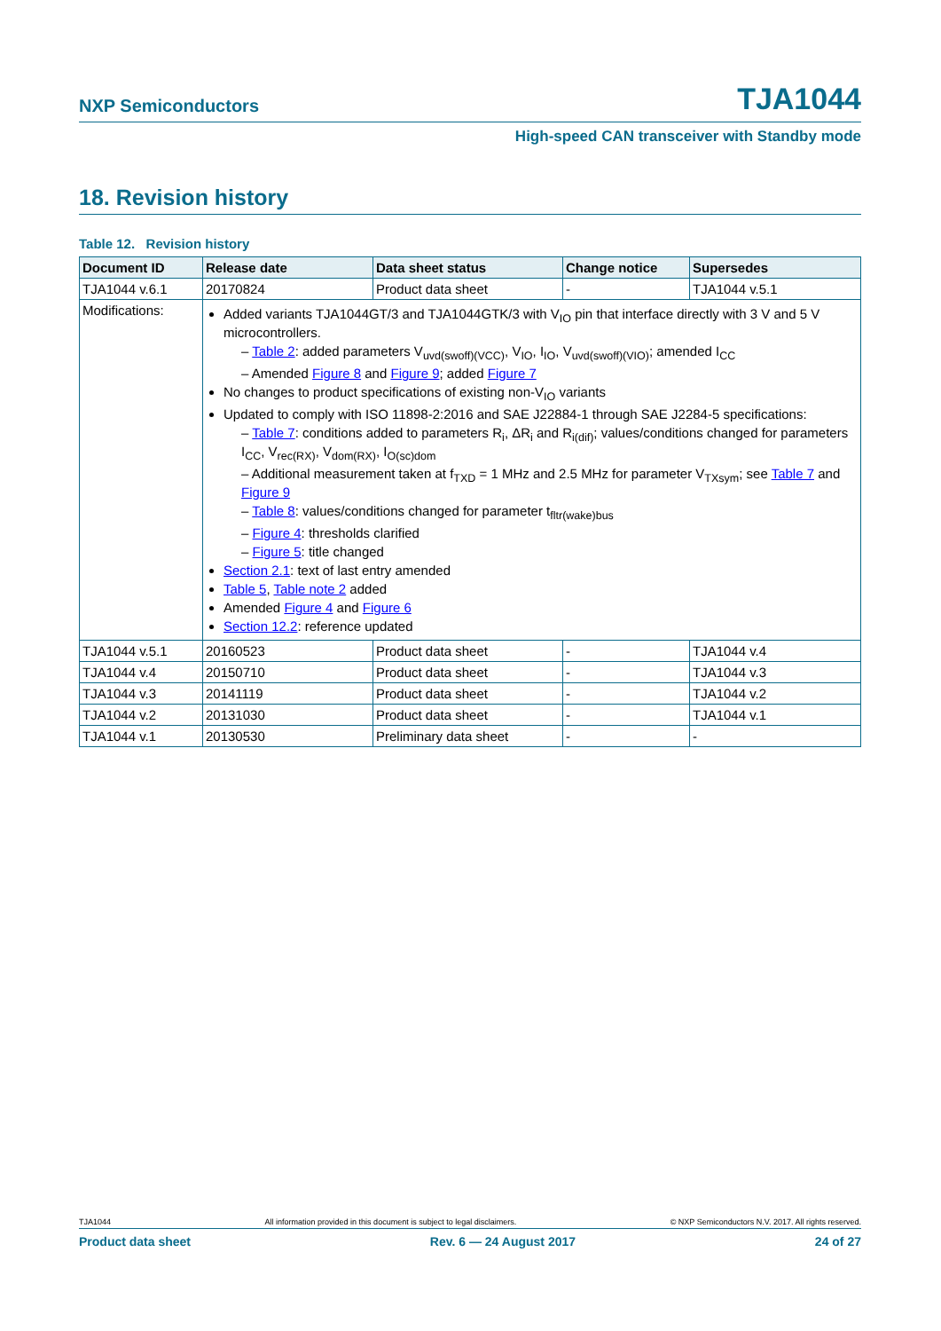NXP Semiconductors TJA1044
High-speed CAN transceiver with Standby mode
18. Revision history
Table 12. Revision history
| Document ID | Release date | Data sheet status | Change notice | Supersedes |
| --- | --- | --- | --- | --- |
| TJA1044 v.6.1 | 20170824 | Product data sheet | - | TJA1044 v.5.1 |
| Modifications: | Added variants TJA1044GT/3 and TJA1044GTK/3 with V<sub>IO</sub> pin that interface directly with 3 V and 5 V microcontrollers. – Table 2 : added parameters V<sub>uvd(swoff)(VCC)</sub>, V<sub>IO</sub>, I<sub>IO</sub>, V<sub>uvd(swoff)(VIO)</sub>; amended I<sub>CC</sub> – Amended Figure 8 and Figure 9 ; added Figure 7 No changes to product specifications of existing non-V<sub>IO</sub> variants Updated to comply with ISO 11898-2:2016 and SAE J22884-1 through SAE J2284-5 specifications: – Table 7 : conditions added to parameters R<sub>i</sub>, ΔR<sub>i</sub> and R<sub>i(dif)</sub>; values/conditions changed for parameters I<sub>CC</sub>, V<sub>rec(RX)</sub>, V<sub>dom(RX)</sub>, I<sub>O(sc)dom</sub> – Additional measurement taken at f<sub>TXD</sub> = 1 MHz and 2.5 MHz for parameter V<sub>TXsym</sub>; see Table 7 and Figure 9 – Table 8 : values/conditions changed for parameter t<sub>fltr(wake)bus</sub> – Figure 4 : thresholds clarified – Figure 5 : title changed Section 2.1 : text of last entry amended Table 5 , Table note 2 added Amended Figure 4 and Figure 6 Section 12.2 : reference updated | | | |
| TJA1044 v.5.1 | 20160523 | Product data sheet | - | TJA1044 v.4 |
| TJA1044 v.4 | 20150710 | Product data sheet | - | TJA1044 v.3 |
| TJA1044 v.3 | 20141119 | Product data sheet | - | TJA1044 v.2 |
| TJA1044 v.2 | 20131030 | Product data sheet | - | TJA1044 v.1 |
| TJA1044 v.1 | 20130530 | Preliminary data sheet | - | - |
TJA1044 All information provided in this document is subject to legal disclaimers. © NXP Semiconductors N.V. 2017. All rights reserved.
Product data sheet Rev. 6 — 24 August 2017 24 of 27